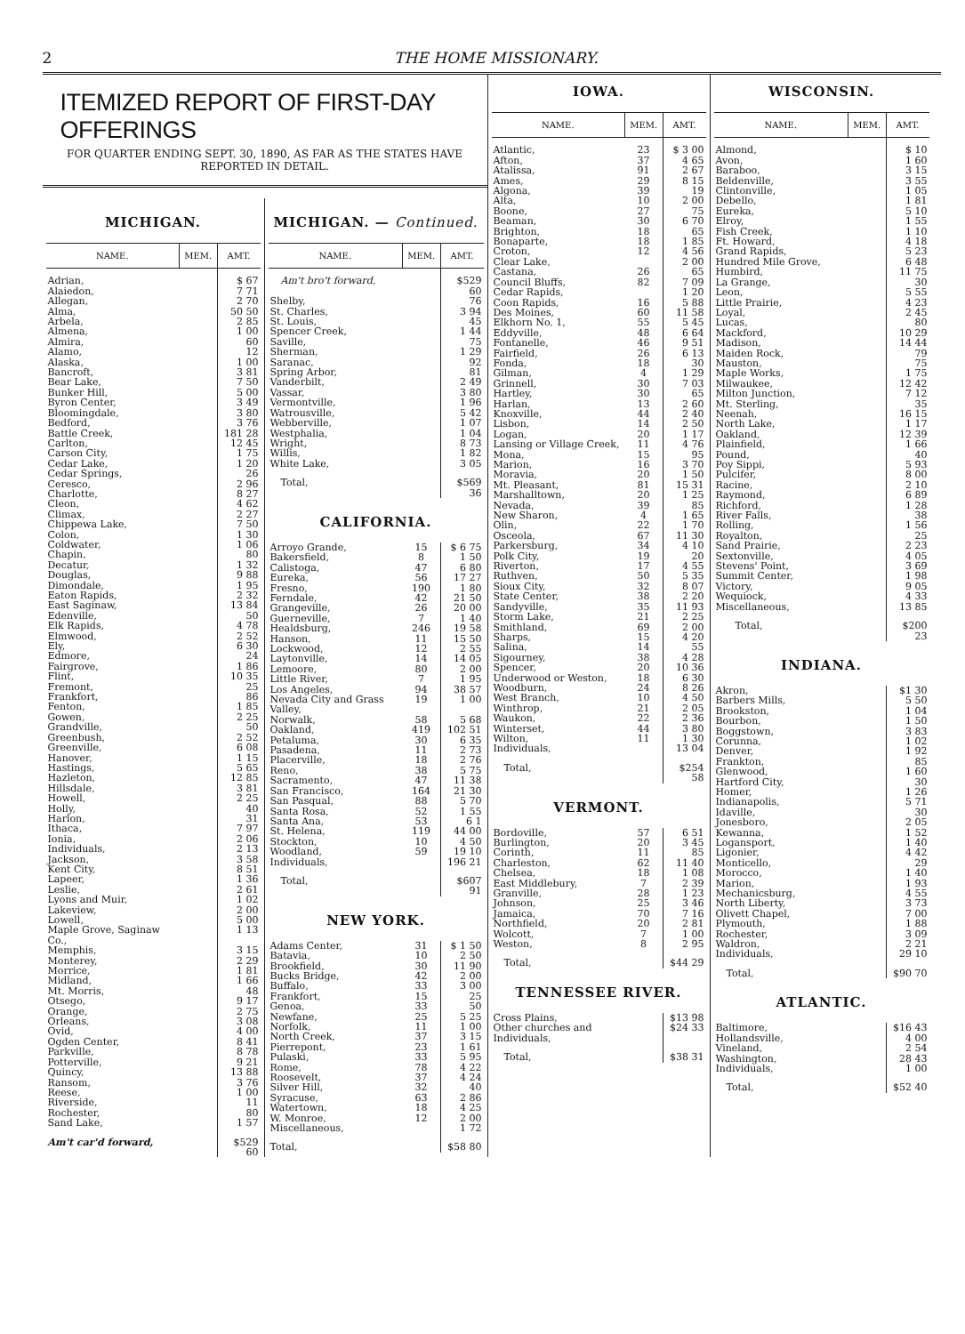2 THE HOME MISSIONARY.
ITEMIZED REPORT OF FIRST-DAY OFFERINGS
FOR QUARTER ENDING SEPT. 30, 1890, AS FAR AS THE STATES HAVE REPORTED IN DETAIL.
MICHIGAN.
| NAME. | MEM. | AMT. |
| --- | --- | --- |
| Adrian, | | $ 67 |
| Alaiedon, | | 7 71 |
| Allegan, | | 2 70 |
| Alma, | | 50 50 |
| Arbela, | | 2 85 |
| Almena, | | 1 00 |
| Almira, | | 60 |
| Alamo, | | 12 |
| Alaska, | | 1 00 |
| Bancroft, | | 3 81 |
| Bear Lake, | | 7 50 |
| Bunker Hill, | | 5 00 |
| Byron Center, | | 3 49 |
| Bloomingdale, | | 3 80 |
| Bedford, | | 3 76 |
| Battle Creek, | | 181 28 |
| Carlton, | | 12 45 |
| Carson City, | | 1 75 |
| Cedar Lake, | | 1 20 |
| Cedar Springs, | | 26 |
| Ceresco, | | 2 96 |
| Charlotte, | | 8 27 |
| Cleon, | | 4 62 |
| Climax, | | 2 27 |
| Chippewa Lake, | | 7 50 |
| Colon, | | 1 30 |
| Coldwater, | | 1 06 |
| Chapin, | | 80 |
| Decatur, | | 1 32 |
| Douglas, | | 9 88 |
| Dimondale, | | 1 95 |
| Eaton Rapids, | | 2 32 |
| East Saginaw, | | 13 84 |
| Edenville, | | 50 |
| Elk Rapids, | | 4 78 |
| Elmwood, | | 2 52 |
| Ely, | | 6 30 |
| Edmore, | | 24 |
| Fairgrove, | | 1 86 |
| Flint, | | 10 35 |
| Fremont, | | 25 |
| Frankfort, | | 86 |
| Fenton, | | 1 85 |
| Gowen, | | 2 25 |
| Grandville, | | 50 |
| Greenbush, | | 2 52 |
| Greenville, | | 6 08 |
| Hanover, | | 1 15 |
| Hastings, | | 5 65 |
| Hazleton, | | 12 85 |
| Hillsdale, | | 3 81 |
| Howell, | | 2 25 |
| Holly, | | 40 |
| Harlon, | | 31 |
| Ithaca, | | 7 97 |
| Ionia, | | 2 06 |
| Individuals, | | 2 13 |
| Jackson, | | 3 58 |
| Kent City, | | 8 51 |
| Lapeer, | | 1 36 |
| Leslie, | | 2 61 |
| Lyons and Muir, | | 1 02 |
| Lakeview, | | 2 00 |
| Lowell, | | 5 00 |
| Maple Grove, Saginaw Co., | | 1 13 |
| Memphis, | | 3 15 |
| Monterey, | | 2 29 |
| Morrice, | | 1 81 |
| Midland, | | 1 66 |
| Mt. Morris, | | 48 |
| Otsego, | | 9 17 |
| Orange, | | 2 75 |
| Orleans, | | 3 08 |
| Ovid, | | 4 00 |
| Ogden Center, | | 8 41 |
| Parkville, | | 8 78 |
| Potterville, | | 9 21 |
| Quincy, | | 13 88 |
| Ransom, | | 3 76 |
| Reese, | | 1 00 |
| Riverside, | | 11 |
| Rochester, | | 80 |
| Sand Lake, | | 1 57 |
| Am't car'd forward, | | $529 60 |
MICHIGAN. — Continued.
| NAME. | MEM. | AMT. |
| --- | --- | --- |
| Am't bro't forward, | | $529 60 |
| Shelby, | | 76 |
| St. Charles, | | 3 94 |
| St. Louis, | | 45 |
| Spencer Creek, | | 1 44 |
| Saville, | | 75 |
| Sherman, | | 1 29 |
| Saranac, | | 92 |
| Spring Arbor, | | 81 |
| Vanderbilt, | | 2 49 |
| Vassar, | | 3 80 |
| Vermontville, | | 1 96 |
| Watrousville, | | 5 42 |
| Webberville, | | 1 07 |
| Westphalia, | | 1 04 |
| Wright, | | 8 73 |
| Willis, | | 1 82 |
| White Lake, | | 3 05 |
| Total, | | $569 36 |
CALIFORNIA.
| Arroyo Grande, | 15 | $ 6 75 |
| Bakersfield, | 8 | 1 50 |
| Calistoga, | 47 | 6 80 |
| Eureka, | 56 | 17 27 |
| Fresno, | 190 | 1 80 |
| Ferndale, | 42 | 21 50 |
| Grangeville, | 26 | 20 00 |
| Guerneville, | 7 | 1 40 |
| Healdsburg, | 246 | 19 58 |
| Hanson, | 11 | 15 50 |
| Lockwood, | 12 | 2 55 |
| Laytonville, | 14 | 14 05 |
| Lemoore, | 80 | 2 00 |
| Little River, | 7 | 1 95 |
| Los Angeles, | 94 | 38 57 |
| Nevada City and Grass Valley, | 19 | 1 00 |
| Norwalk, | 58 | 5 68 |
| Oakland, | 419 | 102 51 |
| Petaluma, | 30 | 6 35 |
| Pasadena, | 11 | 2 73 |
| Placerville, | 18 | 2 76 |
| Reno, | 38 | 5 75 |
| Sacramento, | 47 | 11 38 |
| San Francisco, | 164 | 21 30 |
| San Pasqual, | 88 | 5 70 |
| Santa Rosa, | 52 | 1 55 |
| Santa Ana, | 53 | 6 1 |
| St. Helena, | 119 | 44 00 |
| Stockton, | 10 | 4 50 |
| Woodland, | 59 | 19 10 |
| Individuals, | | 196 21 |
| Total, | | $607 91 |
NEW YORK.
| Adams Center, | 31 | $ 1 50 |
| Batavia, | 10 | 2 50 |
| Brookfield, | 30 | 11 90 |
| Bucks Bridge, | 42 | 2 00 |
| Buffalo, | 33 | 3 00 |
| Frankfort, | 15 | 25 |
| Genoa, | 33 | 50 |
| Newfane, | 25 | 5 25 |
| Norfolk, | 11 | 1 00 |
| North Creek, | 37 | 3 15 |
| Pierrepont, | 23 | 1 61 |
| Pulaski, | 33 | 5 95 |
| Rome, | 78 | 4 22 |
| Roosevelt, | 37 | 4 24 |
| Silver Hill, | 32 | 40 |
| Syracuse, | 63 | 2 86 |
| Watertown, | 18 | 4 25 |
| W. Monroe, | 12 | 2 00 |
| Miscellaneous, | | 1 72 |
| Total, | | $58 80 |
IOWA.
| NAME. | MEM. | AMT. |
| --- | --- | --- |
| Atlantic, | 23 | $ 3 00 |
| Afton, | 37 | 4 65 |
| Atalissa, | 91 | 2 67 |
| Ames, | 29 | 8 15 |
| Algona, | 39 | 19 |
| Alta, | 10 | 2 00 |
| Boone, | 27 | 75 |
| Beaman, | 30 | 6 70 |
| Brighton, | 18 | 65 |
| Bonaparte, | 18 | 1 85 |
| Croton, | 12 | 4 56 |
| Clear Lake, | | 2 00 |
| Castana, | 26 | 65 |
| Council Bluffs, | 82 | 7 09 |
| Cedar Rapids, | | 1 20 |
| Coon Rapids, | 16 | 5 88 |
| Des Moines, | 60 | 11 58 |
| Elkhorn No. 1, | 55 | 5 45 |
| Eddyville, | 48 | 6 64 |
| Fontanelle, | 46 | 9 51 |
| Fairfield, | 26 | 6 13 |
| Fonda, | 18 | 30 |
| Gilman, | 4 | 1 29 |
| Grinnell, | 30 | 7 03 |
| Hartley, | 30 | 65 |
| Harlan, | 13 | 2 60 |
| Knoxville, | 44 | 2 40 |
| Lisbon, | 14 | 2 50 |
| Logan, | 20 | 1 17 |
| Lansing or Village Creek, | 11 | 4 76 |
| Mona, | 15 | 95 |
| Marion, | 16 | 3 70 |
| Moravia, | 20 | 1 50 |
| Mt. Pleasant, | 81 | 15 31 |
| Marshalltown, | 20 | 1 25 |
| Nevada, | 39 | 85 |
| New Sharon, | 4 | 1 65 |
| Olin, | 22 | 1 70 |
| Osceola, | 67 | 11 30 |
| Parkersburg, | 34 | 4 10 |
| Polk City, | 19 | 20 |
| Riverton, | 17 | 4 55 |
| Ruthven, | 50 | 5 35 |
| Sioux City, | 32 | 8 07 |
| State Center, | 38 | 2 20 |
| Sandyville, | 35 | 11 93 |
| Storm Lake, | 21 | 2 25 |
| Smithland, | 69 | 2 00 |
| Sharps, | 15 | 4 20 |
| Salina, | 14 | 55 |
| Sigourney, | 38 | 4 28 |
| Spencer, | 20 | 10 36 |
| Underwood or Weston, | 18 | 6 30 |
| Woodburn, | 24 | 8 26 |
| West Branch, | 10 | 4 50 |
| Winthrop, | 21 | 2 05 |
| Waukon, | 22 | 2 36 |
| Winterset, | 44 | 3 80 |
| Wilton, | 11 | 1 30 |
| Individuals, | | 13 04 |
| Total, | | $254 58 |
VERMONT.
| Bordoville, | 57 | 6 51 |
| Burlington, | 20 | 3 45 |
| Corinth, | 11 | 85 |
| Charleston, | 62 | 11 40 |
| Chelsea, | 18 | 1 08 |
| East Middlebury, | 7 | 2 39 |
| Granville, | 28 | 1 23 |
| Johnson, | 25 | 3 46 |
| Jamaica, | 70 | 7 16 |
| Northfield, | 20 | 2 81 |
| Wolcott, | 7 | 1 00 |
| Weston, | 8 | 2 95 |
| Total, | | $44 29 |
TENNESSEE RIVER.
| Cross Plains, | | $13 98 |
| Other churches and Individuals, | | $24 33 |
| Total, | | $38 31 |
WISCONSIN.
| NAME. | MEM. | AMT. |
| --- | --- | --- |
| Almond, | | $ 10 |
| Avon, | | 1 60 |
| Baraboo, | | 3 15 |
| Beldenville, | | 3 55 |
| Clintonville, | | 1 05 |
| Debello, | | 1 81 |
| Eureka, | | 5 10 |
| Elroy, | | 1 55 |
| Fish Creek, | | 1 10 |
| Ft. Howard, | | 4 18 |
| Grand Rapids, | | 5 23 |
| Hundred Mile Grove, | | 6 48 |
| Humbird, | | 11 75 |
| La Grange, | | 30 |
| Leon, | | 5 55 |
| Little Prairie, | | 4 23 |
| Loyal, | | 2 45 |
| Lucas, | | 80 |
| Mackford, | | 10 29 |
| Madison, | | 14 44 |
| Maiden Rock, | | 79 |
| Mauston, | | 75 |
| Maple Works, | | 1 75 |
| Milwaukee, | | 12 42 |
| Milton Junction, | | 7 12 |
| Mt. Sterling, | | 35 |
| Neenah, | | 16 15 |
| North Lake, | | 1 17 |
| Oakland, | | 12 39 |
| Plainfield, | | 1 66 |
| Pound, | | 40 |
| Poy Sippi, | | 5 93 |
| Pulcifer, | | 8 00 |
| Racine, | | 2 10 |
| Raymond, | | 6 89 |
| Richford, | | 1 28 |
| River Falls, | | 38 |
| Rolling, | | 1 56 |
| Royalton, | | 25 |
| Sand Prairie, | | 2 23 |
| Sextonville, | | 4 05 |
| Stevens' Point, | | 3 69 |
| Summit Center, | | 1 98 |
| Victory, | | 9 05 |
| Wequiock, | | 4 33 |
| Miscellaneous, | | 13 85 |
| Total, | | $200 23 |
INDIANA.
| Akron, | | $1 30 |
| Barbers Mills, | | 5 50 |
| Brookston, | | 1 04 |
| Bourbon, | | 1 50 |
| Boggstown, | | 3 83 |
| Corunna, | | 1 02 |
| Denver, | | 1 92 |
| Frankton, | | 85 |
| Glenwood, | | 1 60 |
| Hartford City, | | 30 |
| Homer, | | 1 26 |
| Indianapolis, | | 5 71 |
| Idaville, | | 30 |
| Jonesboro, | | 2 05 |
| Kewanna, | | 1 52 |
| Logansport, | | 1 40 |
| Ligonier, | | 4 42 |
| Monticello, | | 29 |
| Morocco, | | 1 40 |
| Marion, | | 1 93 |
| Mechanicsburg, | | 4 55 |
| North Liberty, | | 3 73 |
| Olivett Chapel, | | 7 00 |
| Plymouth, | | 1 88 |
| Rochester, | | 3 09 |
| Waldron, | | 2 21 |
| Individuals, | | 29 10 |
| Total, | | $90 70 |
ATLANTIC.
| Baltimore, | | $16 43 |
| Hollandsville, | | 4 00 |
| Vineland, | | 2 54 |
| Washington, | | 28 43 |
| Individuals, | | 1 00 |
| Total, | | $52 40 |